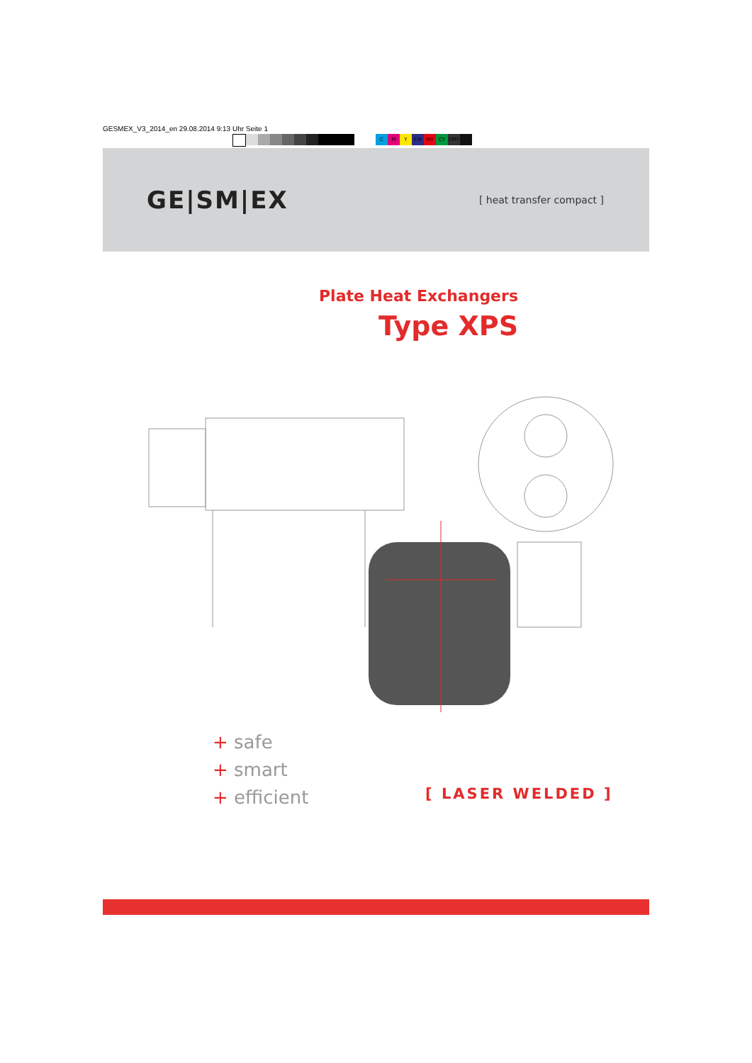GESMEX_V3_2014_en 29.08.2014 9:13 Uhr Seite 1
CMY CM MY CY CMY
GE|SM|EX
[ heat transfer compact ]
Plate Heat Exchangers
Type XPS
+ safe
+ smart
+ efficient
[ LASER WELDED ]